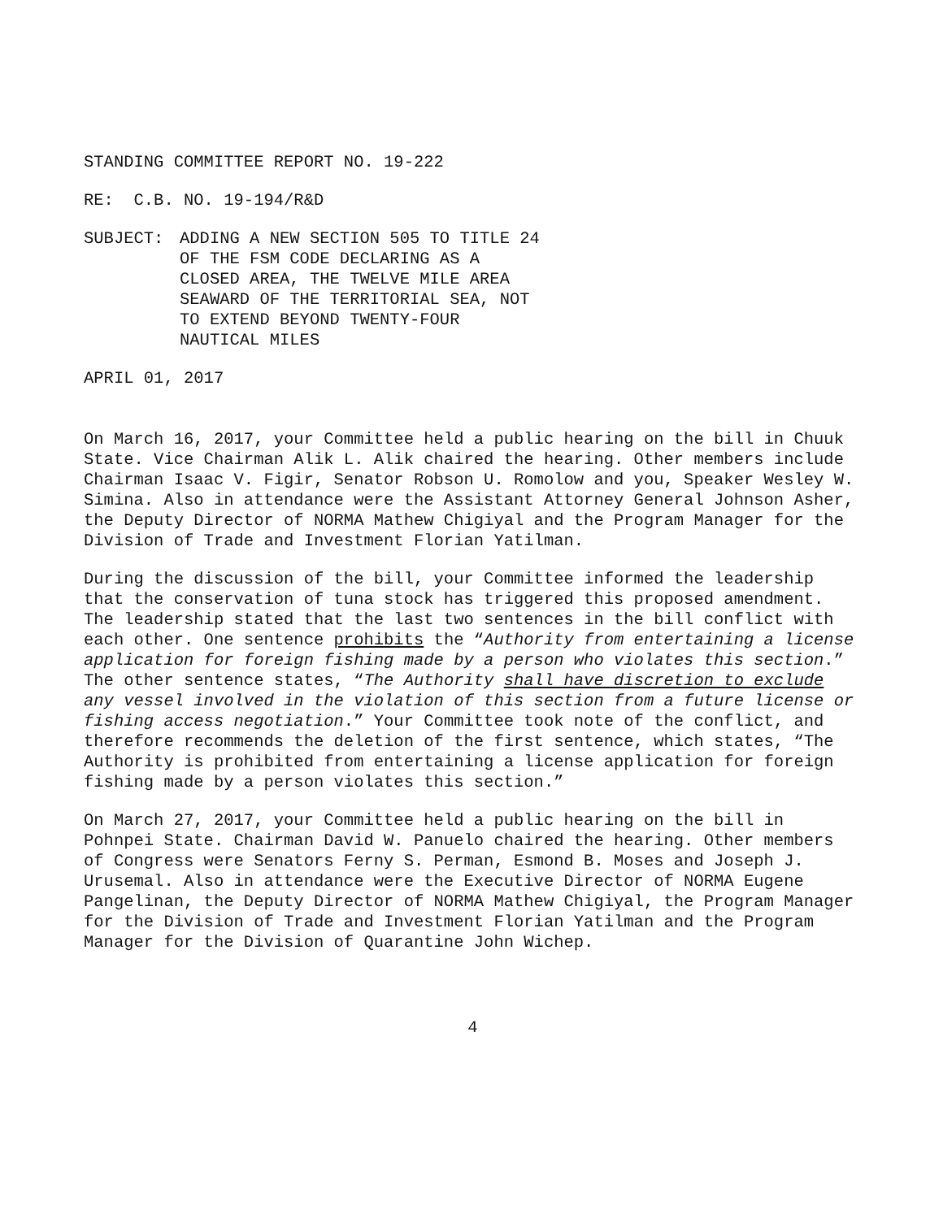STANDING COMMITTEE REPORT NO. 19-222
RE: C.B. NO. 19-194/R&D
SUBJECT: ADDING A NEW SECTION 505 TO TITLE 24
OF THE FSM CODE DECLARING AS A
CLOSED AREA, THE TWELVE MILE AREA
SEAWARD OF THE TERRITORIAL SEA, NOT
TO EXTEND BEYOND TWENTY-FOUR
NAUTICAL MILES
APRIL 01, 2017
On March 16, 2017, your Committee held a public hearing on the bill in Chuuk State. Vice Chairman Alik L. Alik chaired the hearing. Other members include Chairman Isaac V. Figir, Senator Robson U. Romolow and you, Speaker Wesley W. Simina. Also in attendance were the Assistant Attorney General Johnson Asher, the Deputy Director of NORMA Mathew Chigiyal and the Program Manager for the Division of Trade and Investment Florian Yatilman.
During the discussion of the bill, your Committee informed the leadership that the conservation of tuna stock has triggered this proposed amendment. The leadership stated that the last two sentences in the bill conflict with each other. One sentence prohibits the “Authority from entertaining a license application for foreign fishing made by a person who violates this section.” The other sentence states, “The Authority shall have discretion to exclude any vessel involved in the violation of this section from a future license or fishing access negotiation.” Your Committee took note of the conflict, and therefore recommends the deletion of the first sentence, which states, “The Authority is prohibited from entertaining a license application for foreign fishing made by a person violates this section.”
On March 27, 2017, your Committee held a public hearing on the bill in Pohnpei State. Chairman David W. Panuelo chaired the hearing. Other members of Congress were Senators Ferny S. Perman, Esmond B. Moses and Joseph J. Urusemal. Also in attendance were the Executive Director of NORMA Eugene Pangelinan, the Deputy Director of NORMA Mathew Chigiyal, the Program Manager for the Division of Trade and Investment Florian Yatilman and the Program Manager for the Division of Quarantine John Wichep.
4